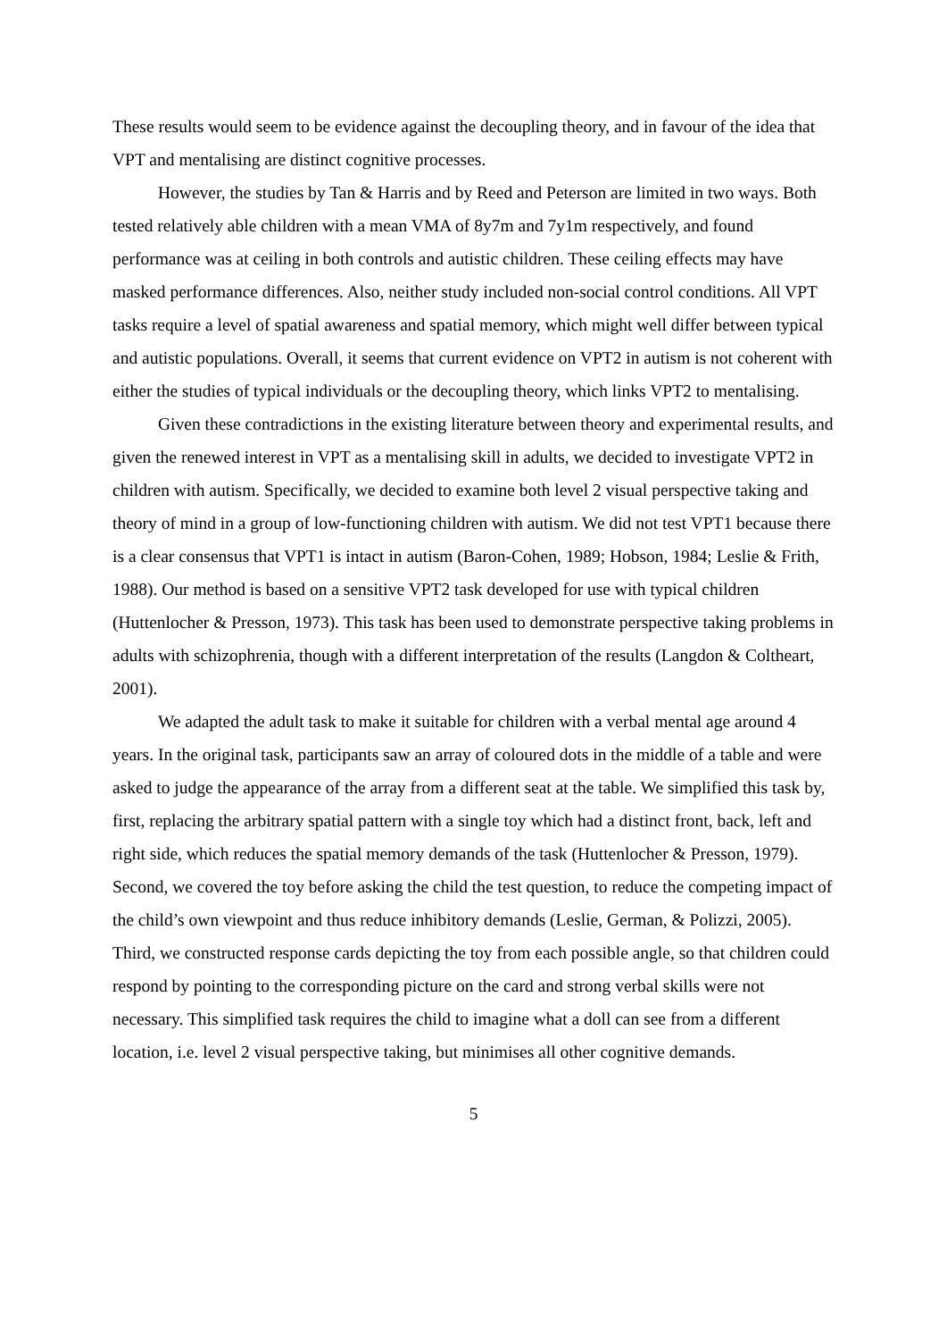These results would seem to be evidence against the decoupling theory, and in favour of the idea that VPT and mentalising are distinct cognitive processes.
However, the studies by Tan & Harris and by Reed and Peterson are limited in two ways. Both tested relatively able children with a mean VMA of 8y7m and 7y1m respectively, and found performance was at ceiling in both controls and autistic children. These ceiling effects may have masked performance differences. Also, neither study included non-social control conditions. All VPT tasks require a level of spatial awareness and spatial memory, which might well differ between typical and autistic populations. Overall, it seems that current evidence on VPT2 in autism is not coherent with either the studies of typical individuals or the decoupling theory, which links VPT2 to mentalising.
Given these contradictions in the existing literature between theory and experimental results, and given the renewed interest in VPT as a mentalising skill in adults, we decided to investigate VPT2 in children with autism. Specifically, we decided to examine both level 2 visual perspective taking and theory of mind in a group of low-functioning children with autism. We did not test VPT1 because there is a clear consensus that VPT1 is intact in autism (Baron-Cohen, 1989; Hobson, 1984; Leslie & Frith, 1988). Our method is based on a sensitive VPT2 task developed for use with typical children (Huttenlocher & Presson, 1973). This task has been used to demonstrate perspective taking problems in adults with schizophrenia, though with a different interpretation of the results (Langdon & Coltheart, 2001).
We adapted the adult task to make it suitable for children with a verbal mental age around 4 years. In the original task, participants saw an array of coloured dots in the middle of a table and were asked to judge the appearance of the array from a different seat at the table. We simplified this task by, first, replacing the arbitrary spatial pattern with a single toy which had a distinct front, back, left and right side, which reduces the spatial memory demands of the task (Huttenlocher & Presson, 1979). Second, we covered the toy before asking the child the test question, to reduce the competing impact of the child’s own viewpoint and thus reduce inhibitory demands (Leslie, German, & Polizzi, 2005). Third, we constructed response cards depicting the toy from each possible angle, so that children could respond by pointing to the corresponding picture on the card and strong verbal skills were not necessary. This simplified task requires the child to imagine what a doll can see from a different location, i.e. level 2 visual perspective taking, but minimises all other cognitive demands.
5